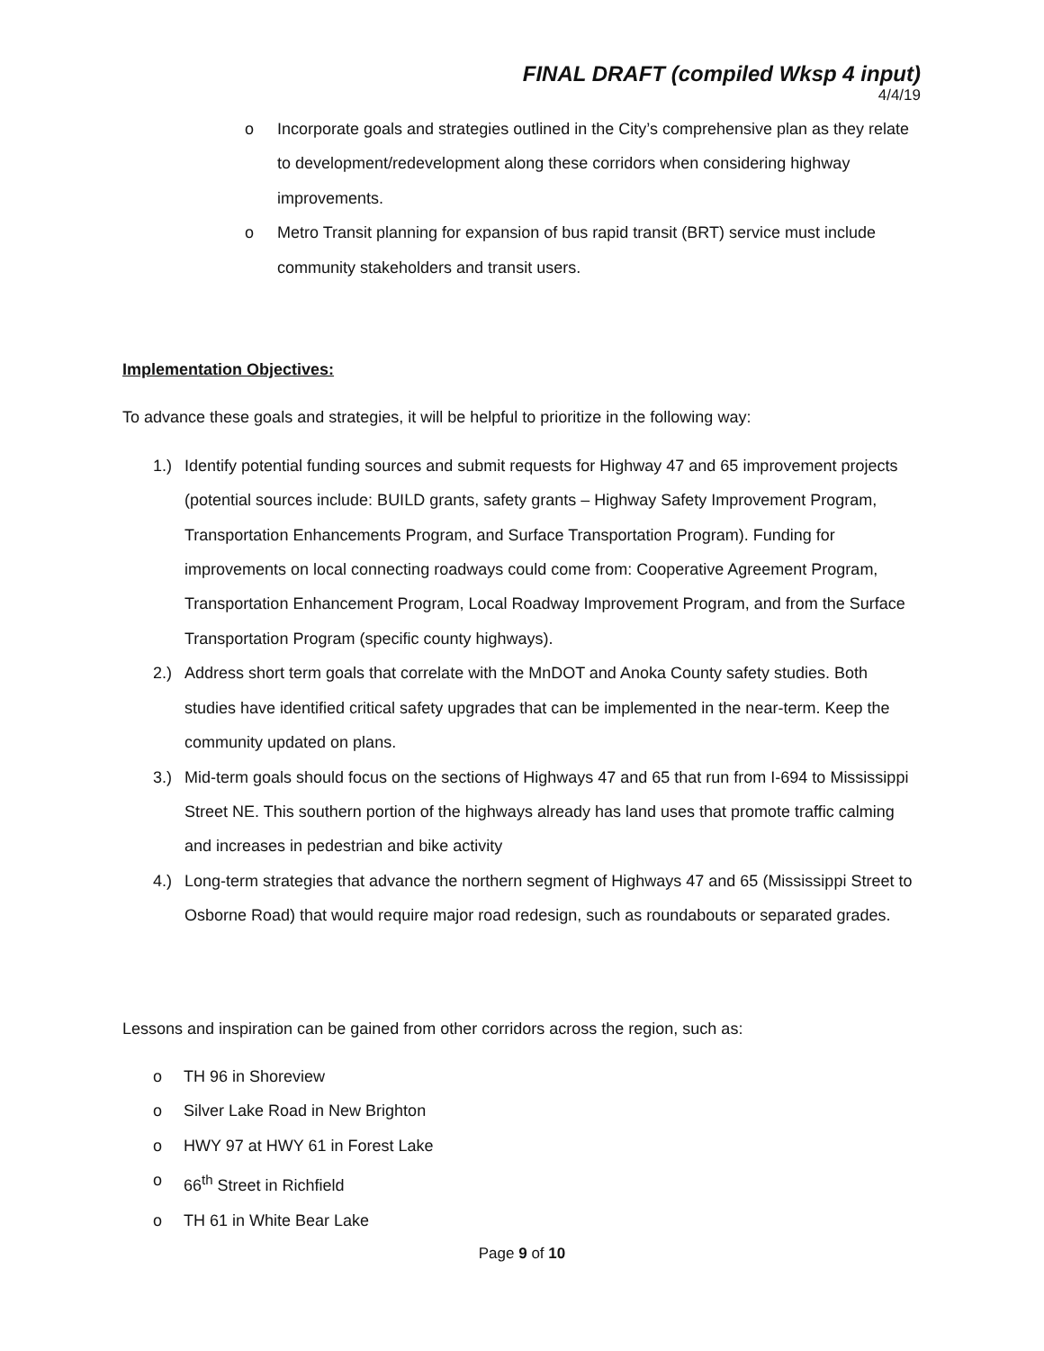FINAL DRAFT (compiled Wksp 4 input)
4/4/19
o Incorporate goals and strategies outlined in the City’s comprehensive plan as they relate to development/redevelopment along these corridors when considering highway improvements.
o Metro Transit planning for expansion of bus rapid transit (BRT) service must include community stakeholders and transit users.
Implementation Objectives:
To advance these goals and strategies, it will be helpful to prioritize in the following way:
1.) Identify potential funding sources and submit requests for Highway 47 and 65 improvement projects (potential sources include: BUILD grants, safety grants – Highway Safety Improvement Program, Transportation Enhancements Program, and Surface Transportation Program). Funding for improvements on local connecting roadways could come from: Cooperative Agreement Program, Transportation Enhancement Program, Local Roadway Improvement Program, and from the Surface Transportation Program (specific county highways).
2.) Address short term goals that correlate with the MnDOT and Anoka County safety studies. Both studies have identified critical safety upgrades that can be implemented in the near-term. Keep the community updated on plans.
3.) Mid-term goals should focus on the sections of Highways 47 and 65 that run from I-694 to Mississippi Street NE. This southern portion of the highways already has land uses that promote traffic calming and increases in pedestrian and bike activity
4.) Long-term strategies that advance the northern segment of Highways 47 and 65 (Mississippi Street to Osborne Road) that would require major road redesign, such as roundabouts or separated grades.
Lessons and inspiration can be gained from other corridors across the region, such as:
o TH 96 in Shoreview
o Silver Lake Road in New Brighton
o HWY 97 at HWY 61 in Forest Lake
o 66<sup>th</sup> Street in Richfield
o TH 61 in White Bear Lake
Page 9 of 10